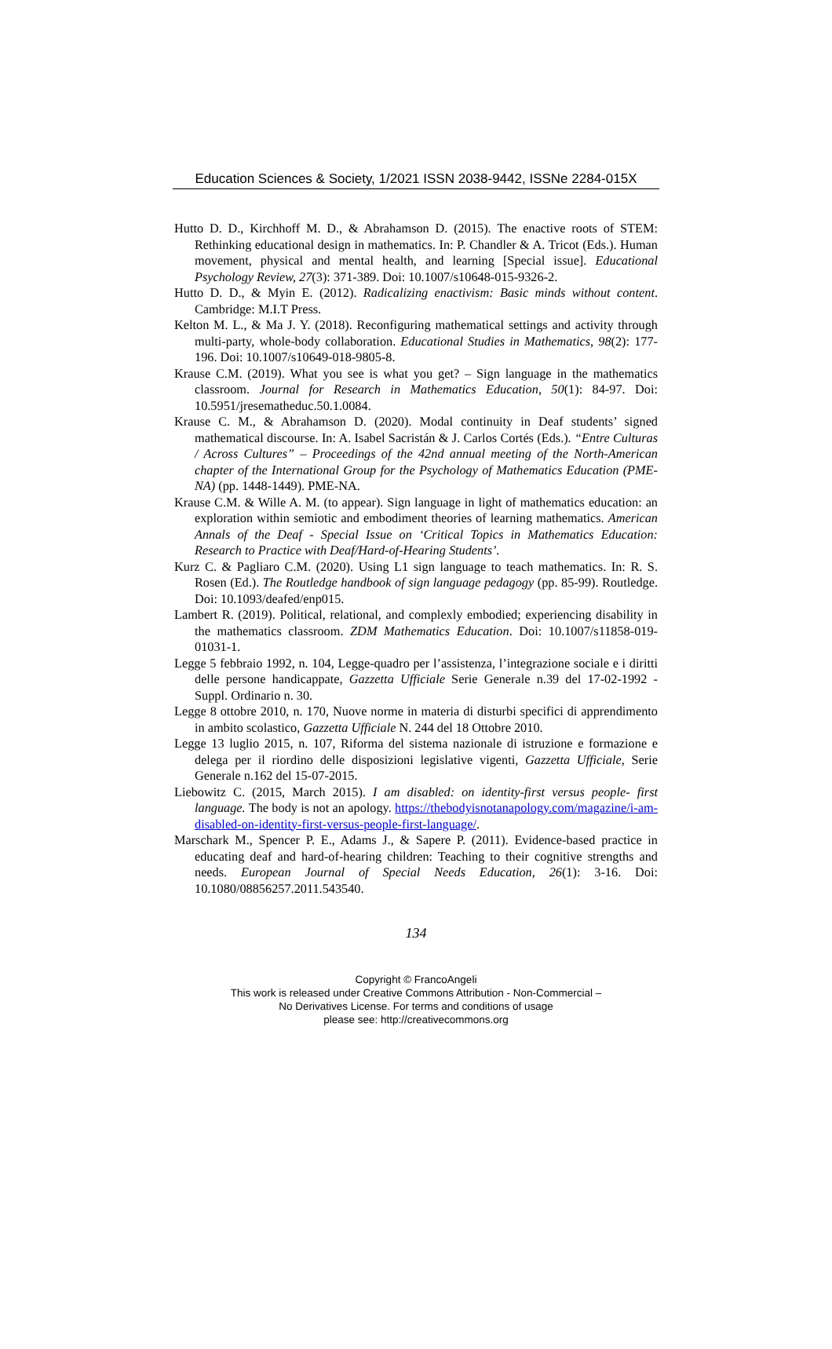Education Sciences & Society, 1/2021 ISSN 2038-9442, ISSNe 2284-015X
Hutto D. D., Kirchhoff M. D., & Abrahamson D. (2015). The enactive roots of STEM: Rethinking educational design in mathematics. In: P. Chandler & A. Tricot (Eds.). Human movement, physical and mental health, and learning [Special issue]. Educational Psychology Review, 27(3): 371-389. Doi: 10.1007/s10648-015-9326-2.
Hutto D. D., & Myin E. (2012). Radicalizing enactivism: Basic minds without content. Cambridge: M.I.T Press.
Kelton M. L., & Ma J. Y. (2018). Reconfiguring mathematical settings and activity through multi-party, whole-body collaboration. Educational Studies in Mathematics, 98(2): 177-196. Doi: 10.1007/s10649-018-9805-8.
Krause C.M. (2019). What you see is what you get? – Sign language in the mathematics classroom. Journal for Research in Mathematics Education, 50(1): 84-97. Doi: 10.5951/jresematheduc.50.1.0084.
Krause C. M., & Abrahamson D. (2020). Modal continuity in Deaf students’ signed mathematical discourse. In: A. Isabel Sacristán & J. Carlos Cortés (Eds.). “Entre Culturas / Across Cultures” – Proceedings of the 42nd annual meeting of the North-American chapter of the International Group for the Psychology of Mathematics Education (PME-NA) (pp. 1448-1449). PME-NA.
Krause C.M. & Wille A. M. (to appear). Sign language in light of mathematics education: an exploration within semiotic and embodiment theories of learning mathematics. American Annals of the Deaf - Special Issue on ‘Critical Topics in Mathematics Education: Research to Practice with Deaf/Hard-of-Hearing Students’.
Kurz C. & Pagliaro C.M. (2020). Using L1 sign language to teach mathematics. In: R. S. Rosen (Ed.). The Routledge handbook of sign language pedagogy (pp. 85-99). Routledge. Doi: 10.1093/deafed/enp015.
Lambert R. (2019). Political, relational, and complexly embodied; experiencing disability in the mathematics classroom. ZDM Mathematics Education. Doi: 10.1007/s11858-019-01031-1.
Legge 5 febbraio 1992, n. 104, Legge-quadro per l’assistenza, l’integrazione sociale e i diritti delle persone handicappate, Gazzetta Ufficiale Serie Generale n.39 del 17-02-1992 - Suppl. Ordinario n. 30.
Legge 8 ottobre 2010, n. 170, Nuove norme in materia di disturbi specifici di apprendimento in ambito scolastico, Gazzetta Ufficiale N. 244 del 18 Ottobre 2010.
Legge 13 luglio 2015, n. 107, Riforma del sistema nazionale di istruzione e formazione e delega per il riordino delle disposizioni legislative vigenti, Gazzetta Ufficiale, Serie Generale n.162 del 15-07-2015.
Liebowitz C. (2015, March 2015). I am disabled: on identity-first versus people- first language. The body is not an apology. https://thebodyisnotanapology.com/magazine/i-am-disabled-on-identity-first-versus-people-first-language/.
Marschark M., Spencer P. E., Adams J., & Sapere P. (2011). Evidence-based practice in educating deaf and hard-of-hearing children: Teaching to their cognitive strengths and needs. European Journal of Special Needs Education, 26(1): 3-16. Doi: 10.1080/08856257.2011.543540.
134
Copyright © FrancoAngeli
This work is released under Creative Commons Attribution - Non-Commercial –
No Derivatives License. For terms and conditions of usage
please see: http://creativecommons.org